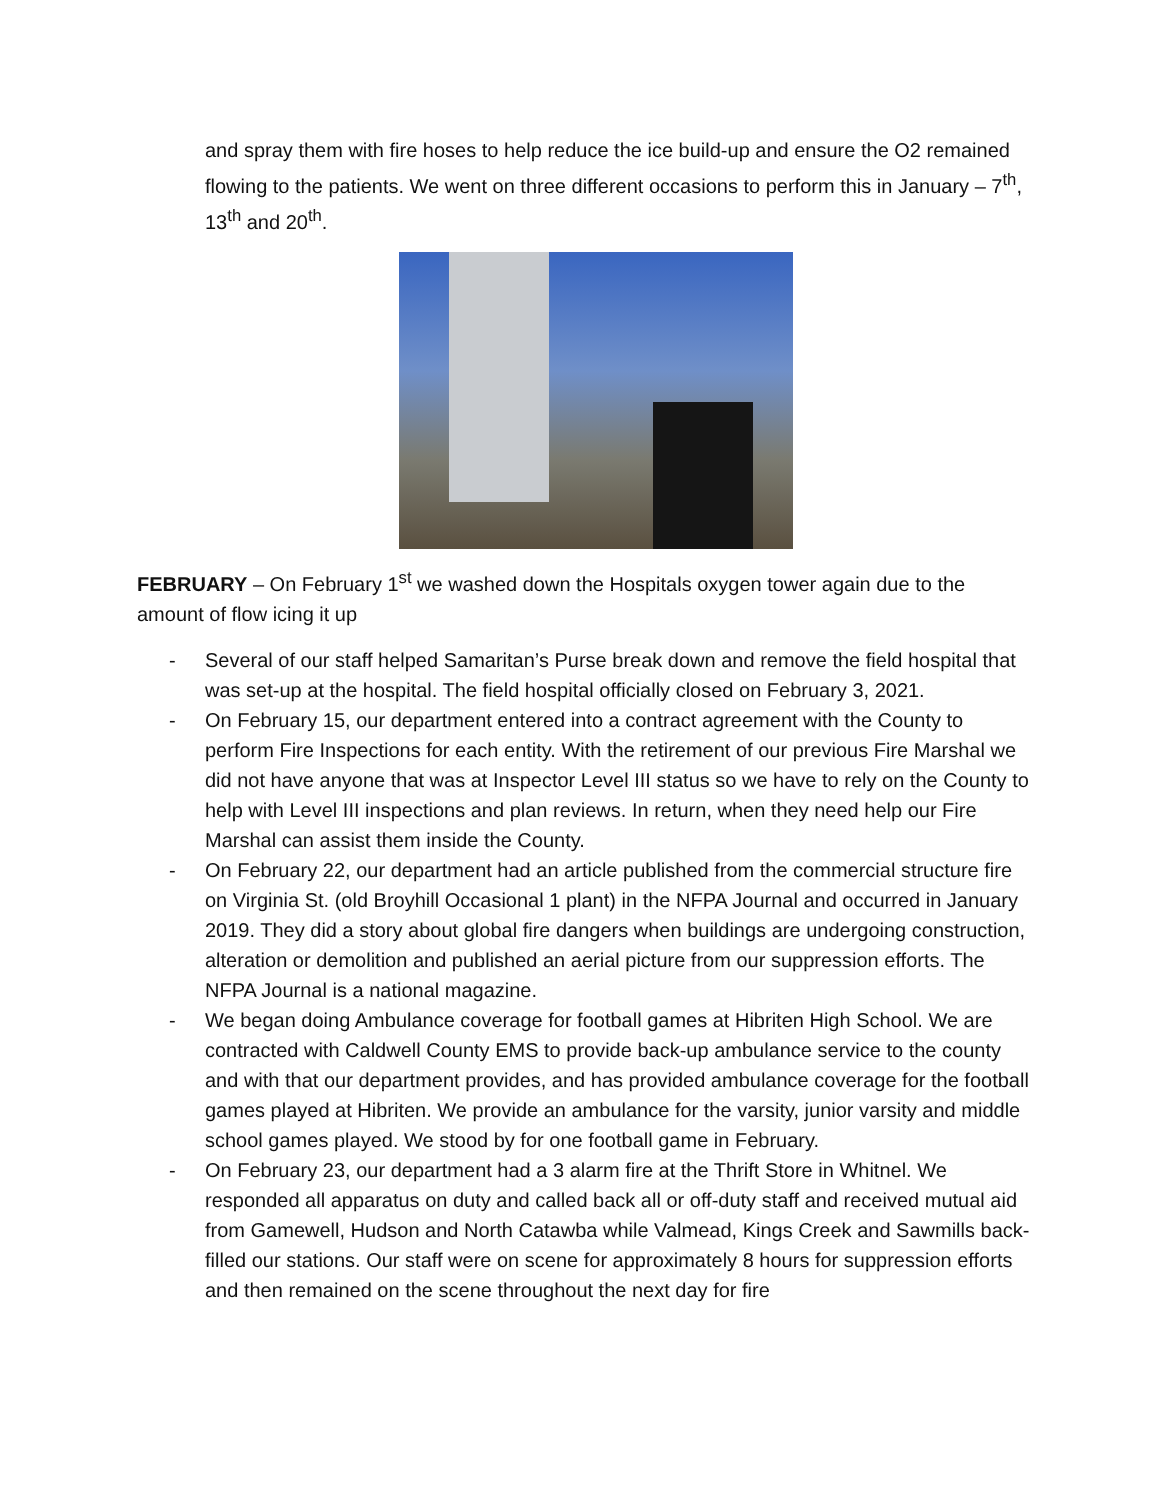and spray them with fire hoses to help reduce the ice build-up and ensure the O2 remained flowing to the patients. We went on three different occasions to perform this in January – 7<sup>th</sup>, 13<sup>th</sup> and 20<sup>th</sup>.
FEBRUARY – On February 1<sup>st</sup> we washed down the Hospitals oxygen tower again due to the amount of flow icing it up
- Several of our staff helped Samaritan’s Purse break down and remove the field hospital that was set-up at the hospital. The field hospital officially closed on February 3, 2021.
- On February 15, our department entered into a contract agreement with the County to perform Fire Inspections for each entity. With the retirement of our previous Fire Marshal we did not have anyone that was at Inspector Level III status so we have to rely on the County to help with Level III inspections and plan reviews. In return, when they need help our Fire Marshal can assist them inside the County.
- On February 22, our department had an article published from the commercial structure fire on Virginia St. (old Broyhill Occasional 1 plant) in the NFPA Journal and occurred in January 2019. They did a story about global fire dangers when buildings are undergoing construction, alteration or demolition and published an aerial picture from our suppression efforts. The NFPA Journal is a national magazine.
- We began doing Ambulance coverage for football games at Hibriten High School. We are contracted with Caldwell County EMS to provide back-up ambulance service to the county and with that our department provides, and has provided ambulance coverage for the football games played at Hibriten. We provide an ambulance for the varsity, junior varsity and middle school games played. We stood by for one football game in February.
- On February 23, our department had a 3 alarm fire at the Thrift Store in Whitnel. We responded all apparatus on duty and called back all or off-duty staff and received mutual aid from Gamewell, Hudson and North Catawba while Valmead, Kings Creek and Sawmills back-filled our stations. Our staff were on scene for approximately 8 hours for suppression efforts and then remained on the scene throughout the next day for fire